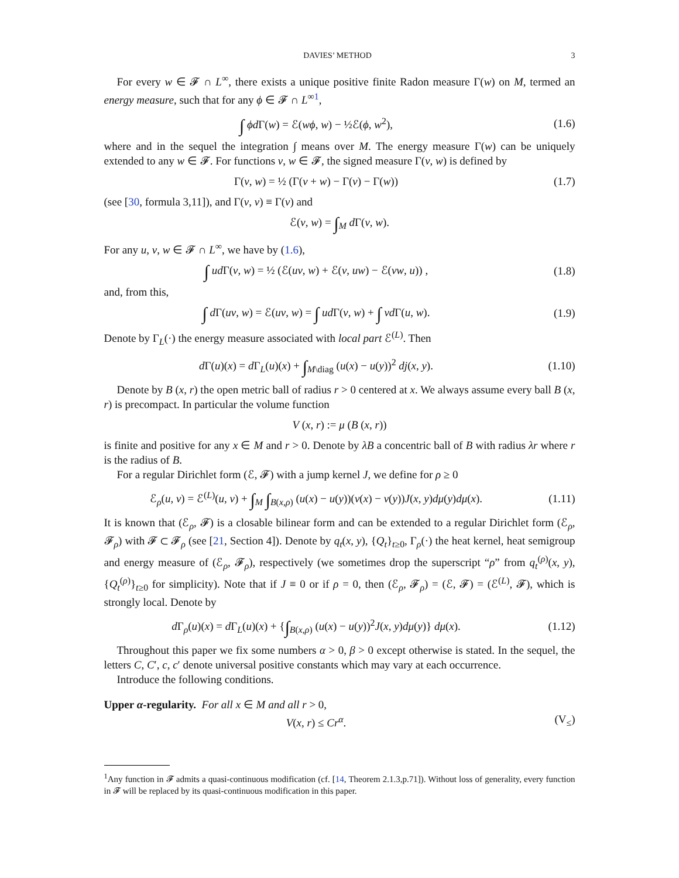DAVIES’ METHOD 3
For every w ∈ 𝓕 ∩ L<sup>∞</sup>, there exists a unique positive finite Radon measure Γ(w) on M, termed an energy measure, such that for any ϕ ∈ 𝓕 ∩ L<sup>∞1</sup>,
∫ ϕd Γ(w) = ℰ(wϕ, w) − ½ℰ(ϕ, w<sup>2</sup>), (1.6)
where and in the sequel the integration ∫ means over M. The energy measure Γ(w) can be uniquely extended to any w ∈ 𝓕. For functions v, w ∈ 𝓕, the signed measure Γ(v, w) is defined by
Γ(v, w) = ½ (Γ(v + w) − Γ(v) − Γ(w)) (1.7)
(see [30, formula 3,11]), and Γ(v, v) ≡ Γ(v) and
ℰ(v, w) = ∫<sub>M</sub> d Γ(v, w).
For any u, v, w ∈ 𝓕 ∩ L<sup>∞</sup>, we have by (1.6),
∫ ud Γ(v, w) = ½ (ℰ(uv, w) + ℰ(v, uw) − ℰ(vw, u)) , (1.8)
and, from this,
∫ d Γ(uv, w) = ℰ(uv, w) = ∫ ud Γ(v, w) + ∫ vd Γ(u, w). (1.9)
Denote by Γ<sub>L</sub>(·) the energy measure associated with local part ℰ<sup>(L)</sup>. Then
d Γ(u)(x) = d Γ<sub>L</sub>(u)(x) + ∫<sub>M\diag</sub> (u(x) − u(y))<sup>2</sup> dj(x, y). (1.10)
Denote by B (x, r) the open metric ball of radius r > 0 centered at x. We always assume every ball B (x, r) is precompact. In particular the volume function
V (x, r) := μ (B (x, r))
is finite and positive for any x ∈ M and r > 0. Denote by λB a concentric ball of B with radius λr where r is the radius of B.
For a regular Dirichlet form (ℰ, 𝓕) with a jump kernel J, we define for ρ ≥ 0
ℰ<sub>ρ</sub>(u, v) = ℰ<sup>(L)</sup>(u, v) + ∫<sub>M</sub> ∫<sub>B(x,ρ)</sub> (u(x) − u(y))(v(x) − v(y))J(x, y)dμ(y)dμ(x). (1.11)
It is known that (ℰ<sub>ρ</sub>, 𝓕) is a closable bilinear form and can be extended to a regular Dirichlet form (ℰ<sub>ρ</sub>, 𝓕<sub>ρ</sub>) with 𝓕 ⊂ 𝓕<sub>ρ</sub> (see [21, Section 4]). Denote by q<sub>t</sub>(x, y), {Q<sub>t</sub>}<sub>t≥0</sub>, Γ<sub>ρ</sub>(·) the heat kernel, heat semigroup and energy measure of (ℰ<sub>ρ</sub>, 𝓕<sub>ρ</sub>), respectively (we sometimes drop the superscript “ρ” from q<sub>t</sub><sup>(ρ)</sup>(x, y), {Q<sub>t</sub><sup>(ρ)</sup>}<sub>t≥0</sub> for simplicity). Note that if J ≡ 0 or if ρ = 0, then (ℰ<sub>ρ</sub>, 𝓕<sub>ρ</sub>) = (ℰ, 𝓕) = (ℰ<sup>(L)</sup>, 𝓕), which is strongly local. Denote by
d Γ<sub>ρ</sub>(u)(x) = d Γ<sub>L</sub>(u)(x) + {∫<sub>B(x,ρ)</sub> (u(x) − u(y))<sup>2</sup>J(x, y)dμ(y)} dμ(x). (1.12)
Throughout this paper we fix some numbers α > 0, β > 0 except otherwise is stated. In the sequel, the letters C, C′, c, c′ denote universal positive constants which may vary at each occurrence.
Introduce the following conditions.
Upper α-regularity. For all x ∈ M and all r > 0,
V(x, r) ≤ Cr<sup>α</sup>. (V<sub>≤</sub>)
<sup>1</sup> Any function in 𝓕 admits a quasi-continuous modification (cf. [14, Theorem 2.1.3,p.71]). Without loss of generality, every function in 𝓕 will be replaced by its quasi-continuous modification in this paper.